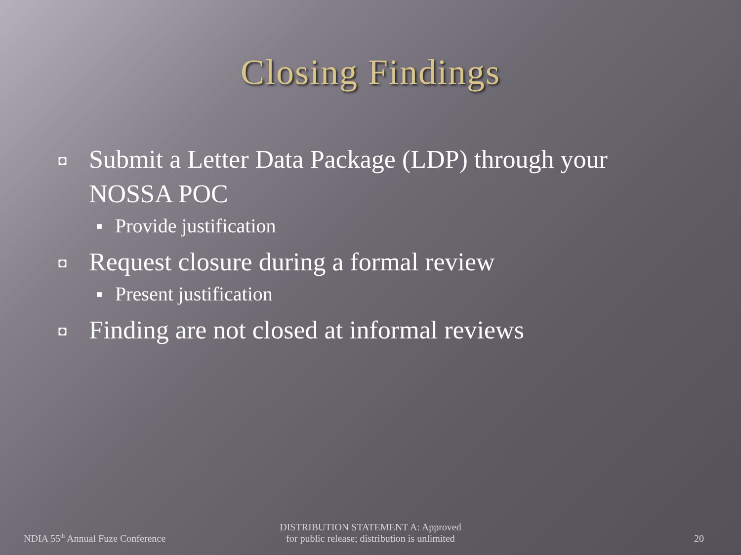Closing Findings
◘ Submit a Letter Data Package (LDP) through your NOSSA POC
■ Provide justification
◘ Request closure during a formal review
■ Present justification
◘ Finding are not closed at informal reviews
NDIA 55<sup>th</sup> Annual Fuze Conference
DISTRIBUTION STATEMENT A: Approved
for public release; distribution is unlimited
20